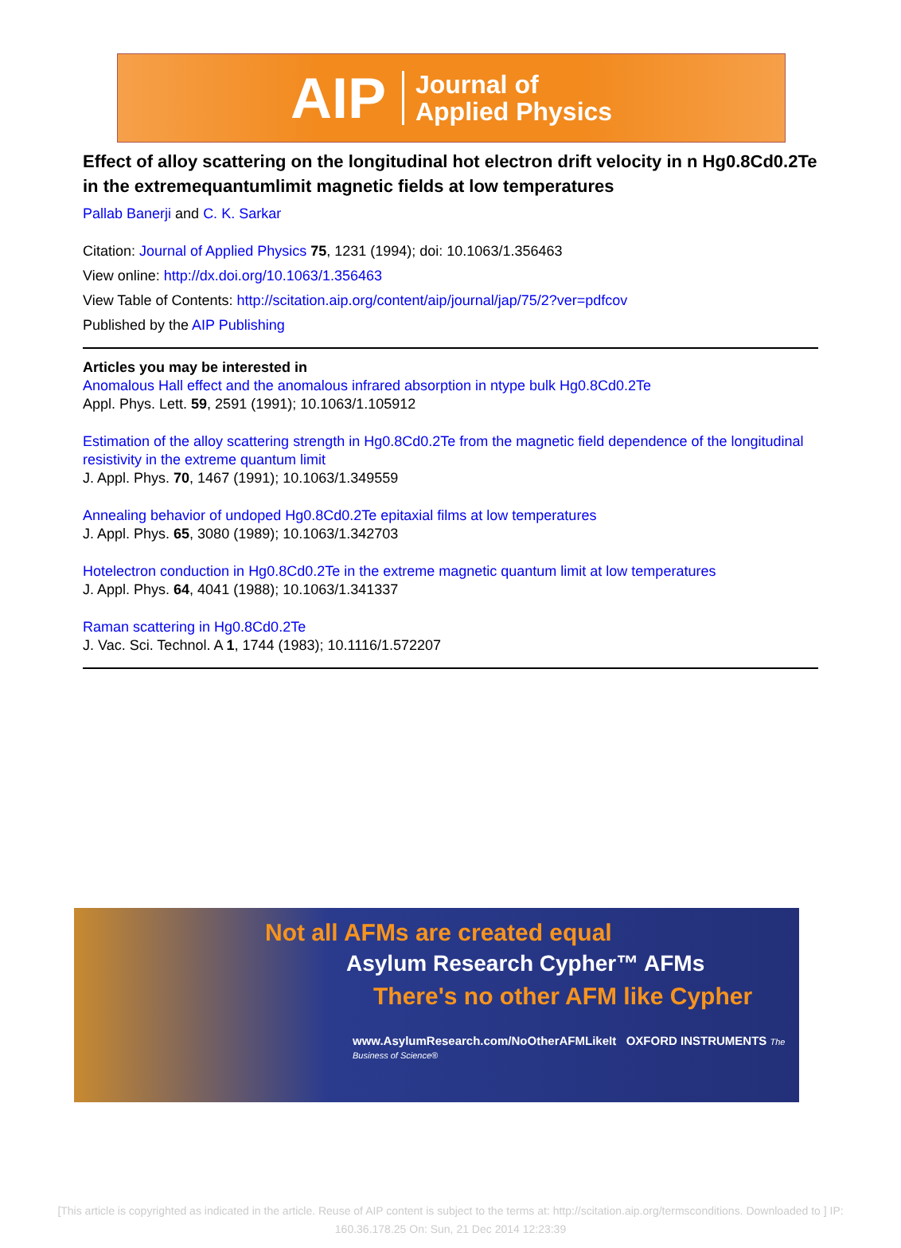AIP Journal of
Applied Physics
Effect of alloy scattering on the longitudinal hot electron drift velocity in n Hg0.8Cd0.2Te in the extremequantumlimit magnetic fields at low temperatures
Pallab Banerji and C. K. Sarkar
Citation: Journal of Applied Physics 75, 1231 (1994); doi: 10.1063/1.356463
View online: http://dx.doi.org/10.1063/1.356463
View Table of Contents: http://scitation.aip.org/content/aip/journal/jap/75/2?ver=pdfcov
Published by the AIP Publishing
Articles you may be interested in
Anomalous Hall effect and the anomalous infrared absorption in ntype bulk Hg0.8Cd0.2Te
Appl. Phys. Lett. 59, 2591 (1991); 10.1063/1.105912
Estimation of the alloy scattering strength in Hg0.8Cd0.2Te from the magnetic field dependence of the longitudinal resistivity in the extreme quantum limit
J. Appl. Phys. 70, 1467 (1991); 10.1063/1.349559
Annealing behavior of undoped Hg0.8Cd0.2Te epitaxial films at low temperatures
J. Appl. Phys. 65, 3080 (1989); 10.1063/1.342703
Hotelectron conduction in Hg0.8Cd0.2Te in the extreme magnetic quantum limit at low temperatures
J. Appl. Phys. 64, 4041 (1988); 10.1063/1.341337
Raman scattering in Hg0.8Cd0.2Te
J. Vac. Sci. Technol. A 1, 1744 (1983); 10.1116/1.572207
Not all AFMs are created equal
Asylum Research Cypher™ AFMs
There's no other AFM like Cypher
www.AsylumResearch.com/NoOtherAFMLikeIt OXFORD INSTRUMENTS The Business of Science®
[This article is copyrighted as indicated in the article. Reuse of AIP content is subject to the terms at: http://scitation.aip.org/termsconditions. Downloaded to ] IP:
160.36.178.25 On: Sun, 21 Dec 2014 12:23:39